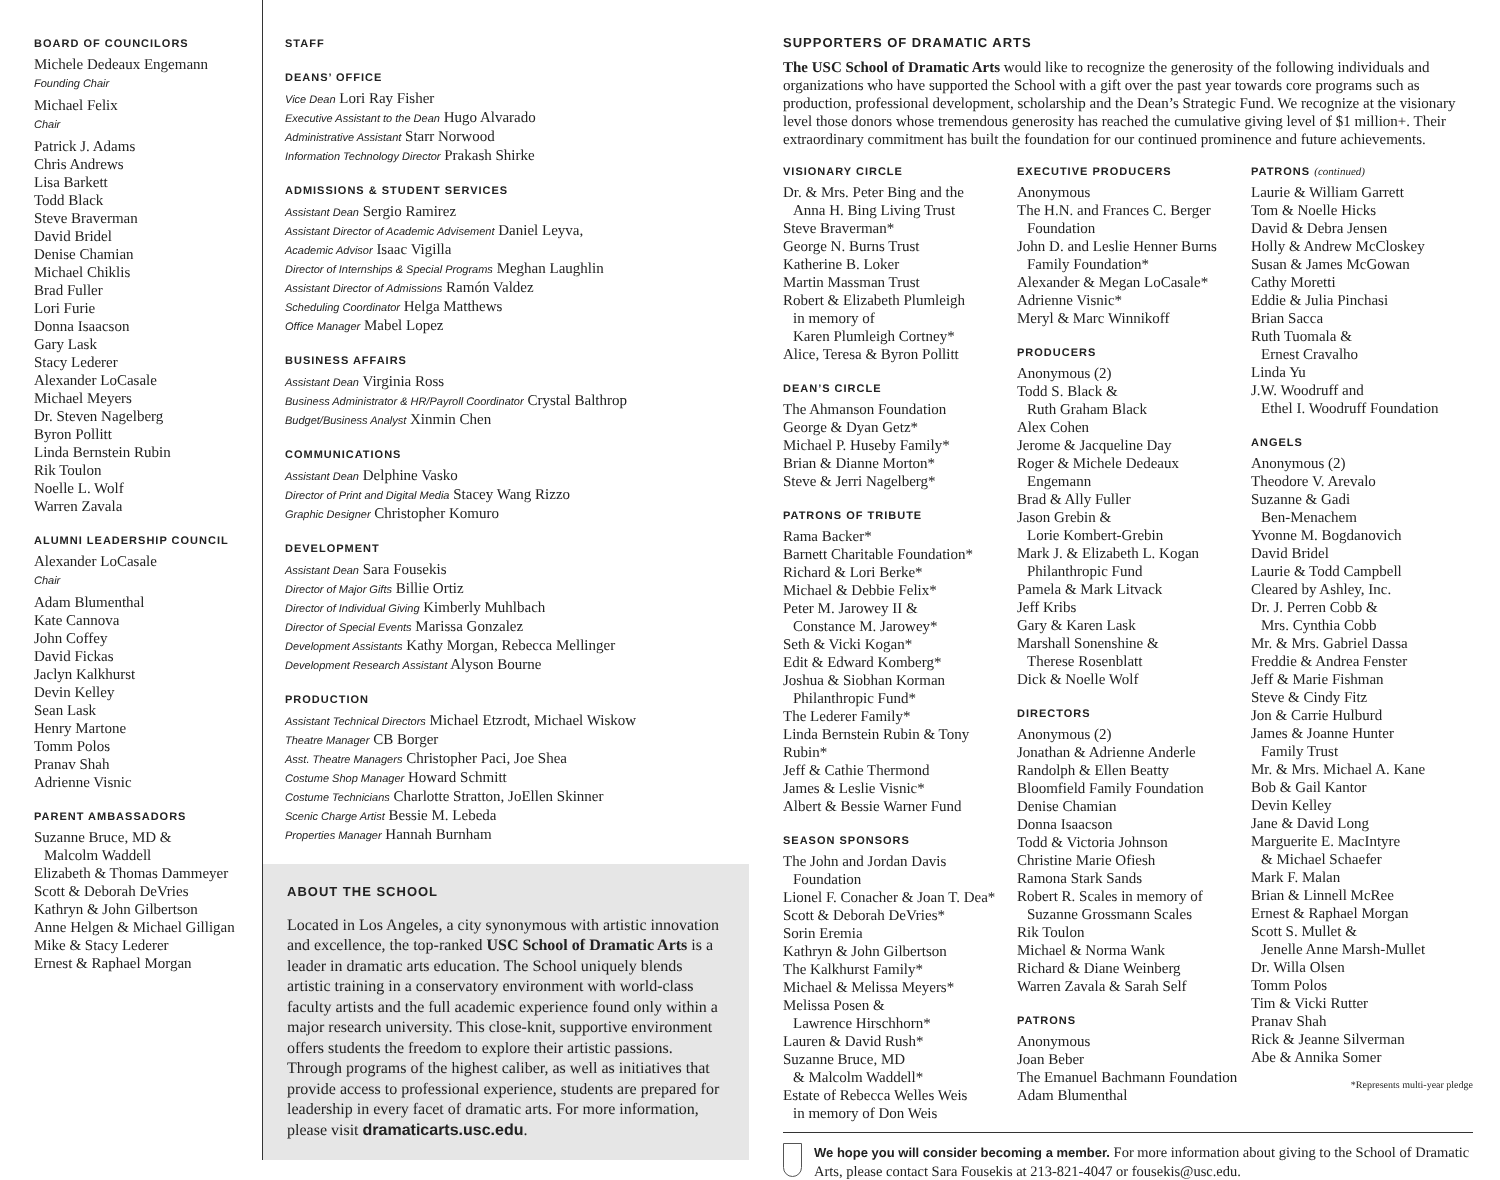BOARD OF COUNCILORS
Michele Dedeaux Engemann
Founding Chair
Michael Felix
Chair
Patrick J. Adams
Chris Andrews
Lisa Barkett
Todd Black
Steve Braverman
David Bridel
Denise Chamian
Michael Chiklis
Brad Fuller
Lori Furie
Donna Isaacson
Gary Lask
Stacy Lederer
Alexander LoCasale
Michael Meyers
Dr. Steven Nagelberg
Byron Pollitt
Linda Bernstein Rubin
Rik Toulon
Noelle L. Wolf
Warren Zavala
ALUMNI LEADERSHIP COUNCIL
Alexander LoCasale
Chair
Adam Blumenthal
Kate Cannova
John Coffey
David Fickas
Jaclyn Kalkhurst
Devin Kelley
Sean Lask
Henry Martone
Tomm Polos
Pranav Shah
Adrienne Visnic
PARENT AMBASSADORS
Suzanne Bruce, MD &
Malcolm Waddell
Elizabeth & Thomas Dammeyer
Scott & Deborah DeVries
Kathryn & John Gilbertson
Anne Helgen & Michael Gilligan
Mike & Stacy Lederer
Ernest & Raphael Morgan
STAFF
DEANS’ OFFICE
Vice Dean Lori Ray Fisher
Executive Assistant to the Dean Hugo Alvarado
Administrative Assistant Starr Norwood
Information Technology Director Prakash Shirke
ADMISSIONS & STUDENT SERVICES
Assistant Dean Sergio Ramirez
Assistant Director of Academic Advisement Daniel Leyva,
Academic Advisor Isaac Vigilla
Director of Internships & Special Programs Meghan Laughlin
Assistant Director of Admissions Ramón Valdez
Scheduling Coordinator Helga Matthews
Office Manager Mabel Lopez
BUSINESS AFFAIRS
Assistant Dean Virginia Ross
Business Administrator & HR/Payroll Coordinator Crystal Balthrop
Budget/Business Analyst Xinmin Chen
COMMUNICATIONS
Assistant Dean Delphine Vasko
Director of Print and Digital Media Stacey Wang Rizzo
Graphic Designer Christopher Komuro
DEVELOPMENT
Assistant Dean Sara Fousekis
Director of Major Gifts Billie Ortiz
Director of Individual Giving Kimberly Muhlbach
Director of Special Events Marissa Gonzalez
Development Assistants Kathy Morgan, Rebecca Mellinger
Development Research Assistant Alyson Bourne
PRODUCTION
Assistant Technical Directors Michael Etzrodt, Michael Wiskow
Theatre Manager CB Borger
Asst. Theatre Managers Christopher Paci, Joe Shea
Costume Shop Manager Howard Schmitt
Costume Technicians Charlotte Stratton, JoEllen Skinner
Scenic Charge Artist Bessie M. Lebeda
Properties Manager Hannah Burnham
ABOUT THE SCHOOL
Located in Los Angeles, a city synonymous with artistic innovation and excellence, the top-ranked USC School of Dramatic Arts is a leader in dramatic arts education. The School uniquely blends artistic training in a conservatory environment with world-class faculty artists and the full academic experience found only within a major research university. This close-knit, supportive environment offers students the freedom to explore their artistic passions. Through programs of the highest caliber, as well as initiatives that provide access to professional experience, students are prepared for leadership in every facet of dramatic arts. For more information, please visit dramaticarts.usc.edu.
SUPPORTERS OF DRAMATIC ARTS
The USC School of Dramatic Arts would like to recognize the generosity of the following individuals and organizations who have supported the School with a gift over the past year towards core programs such as production, professional development, scholarship and the Dean’s Strategic Fund. We recognize at the visionary level those donors whose tremendous generosity has reached the cumulative giving level of $1 million+. Their extraordinary commitment has built the foundation for our continued prominence and future achievements.
VISIONARY CIRCLE
Dr. & Mrs. Peter Bing and the
Anna H. Bing Living Trust
Steve Braverman*
George N. Burns Trust
Katherine B. Loker
Martin Massman Trust
Robert & Elizabeth Plumleigh
in memory of
Karen Plumleigh Cortney*
Alice, Teresa & Byron Pollitt
DEAN’S CIRCLE
The Ahmanson Foundation
George & Dyan Getz*
Michael P. Huseby Family*
Brian & Dianne Morton*
Steve & Jerri Nagelberg*
PATRONS OF TRIBUTE
Rama Backer*
Barnett Charitable Foundation*
Richard & Lori Berke*
Michael & Debbie Felix*
Peter M. Jarowey II &
Constance M. Jarowey*
Seth & Vicki Kogan*
Edit & Edward Komberg*
Joshua & Siobhan Korman
Philanthropic Fund*
The Lederer Family*
Linda Bernstein Rubin & Tony Rubin*
Jeff & Cathie Thermond
James & Leslie Visnic*
Albert & Bessie Warner Fund
SEASON SPONSORS
The John and Jordan Davis
Foundation
Lionel F. Conacher & Joan T. Dea*
Scott & Deborah DeVries*
Sorin Eremia
Kathryn & John Gilbertson
The Kalkhurst Family*
Michael & Melissa Meyers*
Melissa Posen &
Lawrence Hirschhorn*
Lauren & David Rush*
Suzanne Bruce, MD
& Malcolm Waddell*
Estate of Rebecca Welles Weis
in memory of Don Weis
EXECUTIVE PRODUCERS
Anonymous
The H.N. and Frances C. Berger
Foundation
John D. and Leslie Henner Burns
Family Foundation*
Alexander & Megan LoCasale*
Adrienne Visnic*
Meryl & Marc Winnikoff
PRODUCERS
Anonymous (2)
Todd S. Black &
Ruth Graham Black
Alex Cohen
Jerome & Jacqueline Day
Roger & Michele Dedeaux
Engemann
Brad & Ally Fuller
Jason Grebin &
Lorie Kombert-Grebin
Mark J. & Elizabeth L. Kogan
Philanthropic Fund
Pamela & Mark Litvack
Jeff Kribs
Gary & Karen Lask
Marshall Sonenshine &
Therese Rosenblatt
Dick & Noelle Wolf
DIRECTORS
Anonymous (2)
Jonathan & Adrienne Anderle
Randolph & Ellen Beatty
Bloomfield Family Foundation
Denise Chamian
Donna Isaacson
Todd & Victoria Johnson
Christine Marie Ofiesh
Ramona Stark Sands
Robert R. Scales in memory of
Suzanne Grossmann Scales
Rik Toulon
Michael & Norma Wank
Richard & Diane Weinberg
Warren Zavala & Sarah Self
PATRONS
Anonymous
Joan Beber
The Emanuel Bachmann Foundation
Adam Blumenthal
PATRONS (continued)
Laurie & William Garrett
Tom & Noelle Hicks
David & Debra Jensen
Holly & Andrew McCloskey
Susan & James McGowan
Cathy Moretti
Eddie & Julia Pinchasi
Brian Sacca
Ruth Tuomala &
Ernest Cravalho
Linda Yu
J.W. Woodruff and
Ethel I. Woodruff Foundation
ANGELS
Anonymous (2)
Theodore V. Arevalo
Suzanne & Gadi
Ben-Menachem
Yvonne M. Bogdanovich
David Bridel
Laurie & Todd Campbell
Cleared by Ashley, Inc.
Dr. J. Perren Cobb &
Mrs. Cynthia Cobb
Mr. & Mrs. Gabriel Dassa
Freddie & Andrea Fenster
Jeff & Marie Fishman
Steve & Cindy Fitz
Jon & Carrie Hulburd
James & Joanne Hunter
Family Trust
Mr. & Mrs. Michael A. Kane
Bob & Gail Kantor
Devin Kelley
Jane & David Long
Marguerite E. MacIntyre
& Michael Schaefer
Mark F. Malan
Brian & Linnell McRee
Ernest & Raphael Morgan
Scott S. Mullet &
Jenelle Anne Marsh-Mullet
Dr. Willa Olsen
Tomm Polos
Tim & Vicki Rutter
Pranav Shah
Rick & Jeanne Silverman
Abe & Annika Somer
*Represents multi-year pledge
We hope you will consider becoming a member. For more information about giving to the School of Dramatic Arts, please contact Sara Fousekis at 213-821-4047 or fousekis@usc.edu.